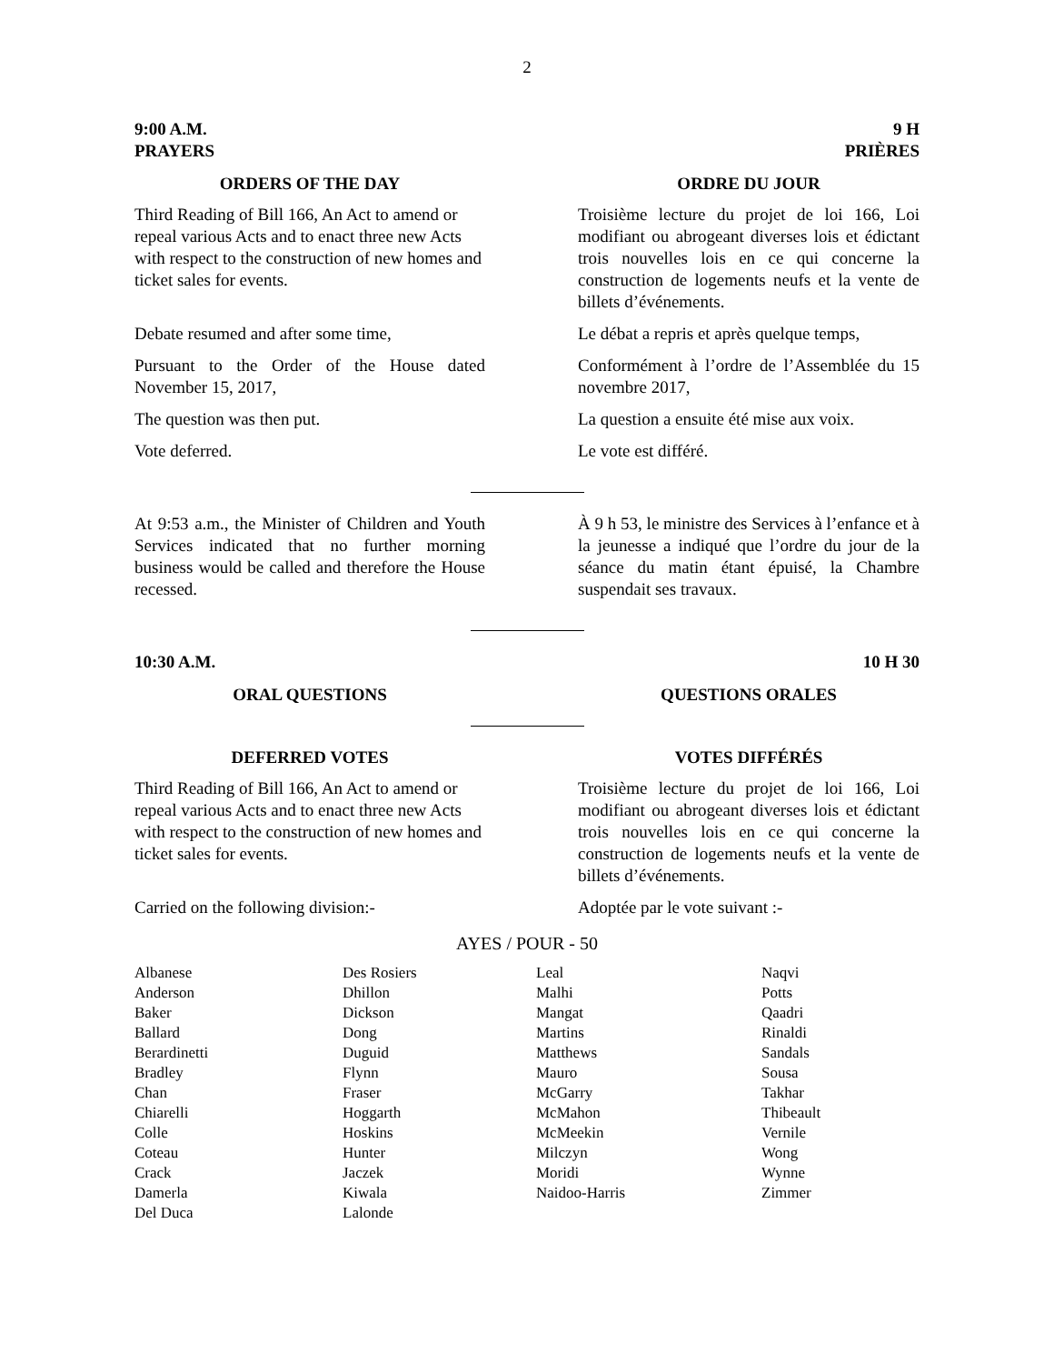2
9:00 A.M.
PRAYERS
9 H
PRIÈRES
ORDERS OF THE DAY ORDRE DU JOUR
Third Reading of Bill 166, An Act to amend or repeal various Acts and to enact three new Acts with respect to the construction of new homes and ticket sales for events.
Troisième lecture du projet de loi 166, Loi modifiant ou abrogeant diverses lois et édictant trois nouvelles lois en ce qui concerne la construction de logements neufs et la vente de billets d’événements.
Debate resumed and after some time,
Le débat a repris et après quelque temps,
Pursuant to the Order of the House dated November 15, 2017,
Conformément à l’ordre de l’Assemblée du 15 novembre 2017,
The question was then put. La question a ensuite été mise aux voix.
Vote deferred. Le vote est différé.
At 9:53 a.m., the Minister of Children and Youth Services indicated that no further morning business would be called and therefore the House recessed.
À 9 h 53, le ministre des Services à l’enfance et à la jeunesse a indiqué que l’ordre du jour de la séance du matin étant épuisé, la Chambre suspendait ses travaux.
10:30 A.M. 10 H 30
ORAL QUESTIONS QUESTIONS ORALES
DEFERRED VOTES VOTES DIFFÉRÉS
Third Reading of Bill 166, An Act to amend or repeal various Acts and to enact three new Acts with respect to the construction of new homes and ticket sales for events.
Troisième lecture du projet de loi 166, Loi modifiant ou abrogeant diverses lois et édictant trois nouvelles lois en ce qui concerne la construction de logements neufs et la vente de billets d’événements.
Carried on the following division:-
Adoptée par le vote suivant :-
AYES / POUR - 50
| Albanese Anderson Baker Ballard Berardinetti Bradley Chan Chiarelli Colle Coteau Crack Damerla Del Duca | Des Rosiers Dhillon Dickson Dong Duguid Flynn Fraser Hoggarth Hoskins Hunter Jaczek Kiwala Lalonde | Leal Malhi Mangat Martins Matthews Mauro McGarry McMahon McMeekin Milczyn Moridi Naidoo-Harris | Naqvi Potts Qaadri Rinaldi Sandals Sousa Takhar Thibeault Vernile Wong Wynne Zimmer |